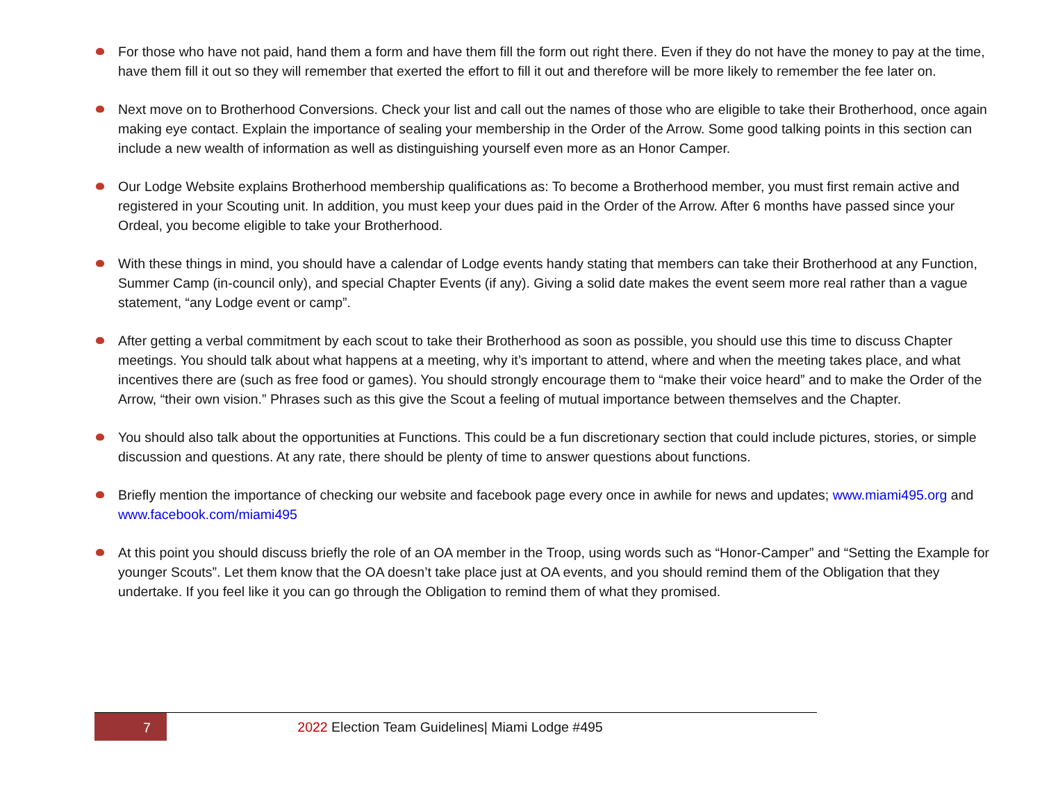For those who have not paid, hand them a form and have them fill the form out right there. Even if they do not have the money to pay at the time, have them fill it out so they will remember that exerted the effort to fill it out and therefore will be more likely to remember the fee later on.
Next move on to Brotherhood Conversions. Check your list and call out the names of those who are eligible to take their Brotherhood, once again making eye contact. Explain the importance of sealing your membership in the Order of the Arrow. Some good talking points in this section can include a new wealth of information as well as distinguishing yourself even more as an Honor Camper.
Our Lodge Website explains Brotherhood membership qualifications as: To become a Brotherhood member, you must first remain active and registered in your Scouting unit. In addition, you must keep your dues paid in the Order of the Arrow. After 6 months have passed since your Ordeal, you become eligible to take your Brotherhood.
With these things in mind, you should have a calendar of Lodge events handy stating that members can take their Brotherhood at any Function, Summer Camp (in-council only), and special Chapter Events (if any). Giving a solid date makes the event seem more real rather than a vague statement, “any Lodge event or camp”.
After getting a verbal commitment by each scout to take their Brotherhood as soon as possible, you should use this time to discuss Chapter meetings. You should talk about what happens at a meeting, why it’s important to attend, where and when the meeting takes place, and what incentives there are (such as free food or games). You should strongly encourage them to “make their voice heard” and to make the Order of the Arrow, “their own vision.” Phrases such as this give the Scout a feeling of mutual importance between themselves and the Chapter.
You should also talk about the opportunities at Functions. This could be a fun discretionary section that could include pictures, stories, or simple discussion and questions. At any rate, there should be plenty of time to answer questions about functions.
Briefly mention the importance of checking our website and facebook page every once in awhile for news and updates; www.miami495.org and www.facebook.com/miami495
At this point you should discuss briefly the role of an OA member in the Troop, using words such as “Honor-Camper” and “Setting the Example for younger Scouts”. Let them know that the OA doesn’t take place just at OA events, and you should remind them of the Obligation that they undertake. If you feel like it you can go through the Obligation to remind them of what they promised.
7
2022 Election Team Guidelines| Miami Lodge #495